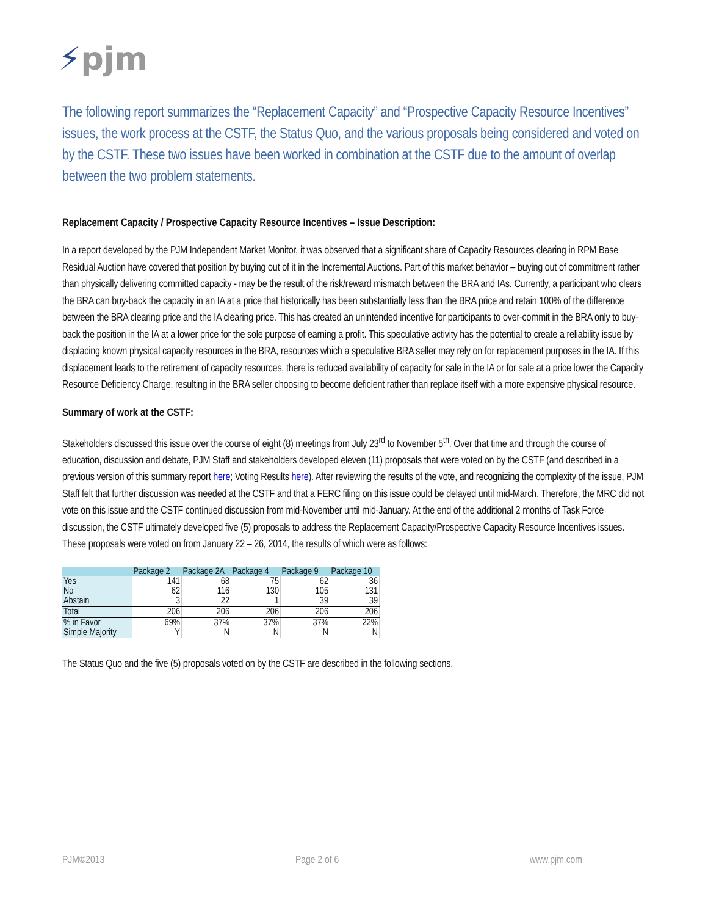⚡pjm
The following report summarizes the “Replacement Capacity” and “Prospective Capacity Resource Incentives” issues, the work process at the CSTF, the Status Quo, and the various proposals being considered and voted on by the CSTF. These two issues have been worked in combination at the CSTF due to the amount of overlap between the two problem statements.
Replacement Capacity / Prospective Capacity Resource Incentives – Issue Description:
In a report developed by the PJM Independent Market Monitor, it was observed that a significant share of Capacity Resources clearing in RPM Base Residual Auction have covered that position by buying out of it in the Incremental Auctions. Part of this market behavior – buying out of commitment rather than physically delivering committed capacity - may be the result of the risk/reward mismatch between the BRA and IAs. Currently, a participant who clears the BRA can buy-back the capacity in an IA at a price that historically has been substantially less than the BRA price and retain 100% of the difference between the BRA clearing price and the IA clearing price. This has created an unintended incentive for participants to over-commit in the BRA only to buy-back the position in the IA at a lower price for the sole purpose of earning a profit. This speculative activity has the potential to create a reliability issue by displacing known physical capacity resources in the BRA, resources which a speculative BRA seller may rely on for replacement purposes in the IA. If this displacement leads to the retirement of capacity resources, there is reduced availability of capacity for sale in the IA or for sale at a price lower the Capacity Resource Deficiency Charge, resulting in the BRA seller choosing to become deficient rather than replace itself with a more expensive physical resource.
Summary of work at the CSTF:
Stakeholders discussed this issue over the course of eight (8) meetings from July 23<sup>rd</sup> to November 5<sup>th</sup>. Over that time and through the course of education, discussion and debate, PJM Staff and stakeholders developed eleven (11) proposals that were voted on by the CSTF (and described in a previous version of this summary report here; Voting Results here). After reviewing the results of the vote, and recognizing the complexity of the issue, PJM Staff felt that further discussion was needed at the CSTF and that a FERC filing on this issue could be delayed until mid-March. Therefore, the MRC did not vote on this issue and the CSTF continued discussion from mid-November until mid-January. At the end of the additional 2 months of Task Force discussion, the CSTF ultimately developed five (5) proposals to address the Replacement Capacity/Prospective Capacity Resource Incentives issues. These proposals were voted on from January 22 – 26, 2014, the results of which were as follows:
| | Package 2 | Package 2A | Package 4 | Package 9 | Package 10 |
| --- | --- | --- | --- | --- | --- |
| Yes | 141 | 68 | 75 | 62 | 36 |
| No | 62 | 116 | 130 | 105 | 131 |
| Abstain | 3 | 22 | 1 | 39 | 39 |
| Total | 206 | 206 | 206 | 206 | 206 |
| % in Favor | 69% | 37% | 37% | 37% | 22% |
| Simple Majority | Y | N | N | N | N |
The Status Quo and the five (5) proposals voted on by the CSTF are described in the following sections.
PJM©2013 Page 2 of 6 www.pjm.com